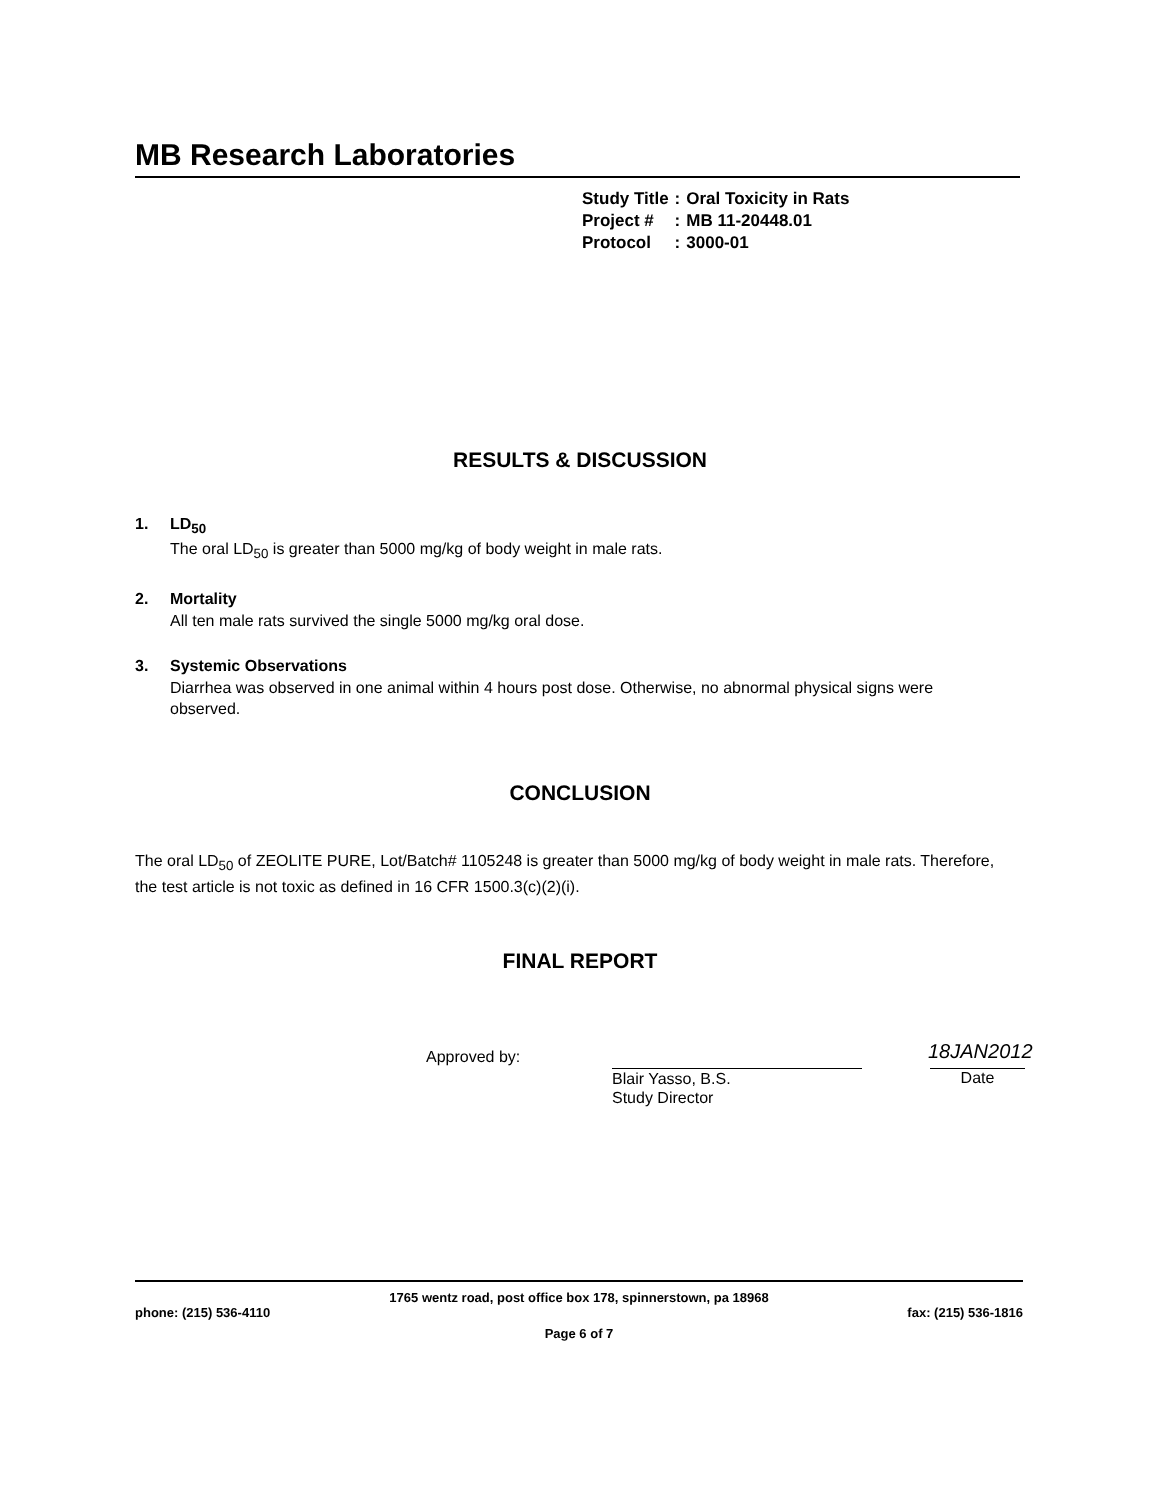MB Research Laboratories
| Study Title | : | Oral Toxicity in Rats |
| Project # | : | MB 11-20448.01 |
| Protocol | : | 3000-01 |
RESULTS & DISCUSSION
1. LD<sub>50</sub>
The oral LD<sub>50</sub> is greater than 5000 mg/kg of body weight in male rats.
2. Mortality
All ten male rats survived the single 5000 mg/kg oral dose.
3. Systemic Observations
Diarrhea was observed in one animal within 4 hours post dose. Otherwise, no abnormal physical signs were observed.
CONCLUSION
The oral LD<sub>50</sub> of ZEOLITE PURE, Lot/Batch# 1105248 is greater than 5000 mg/kg of body weight in male rats. Therefore, the test article is not toxic as defined in 16 CFR 1500.3(c)(2)(i).
FINAL REPORT
Approved by:
Blair Yasso, B.S.
Study Director
18JAN2012
Date
1765 wentz road, post office box 178, spinnerstown, pa 18968
phone: (215) 536-4110 fax: (215) 536-1816
Page 6 of 7